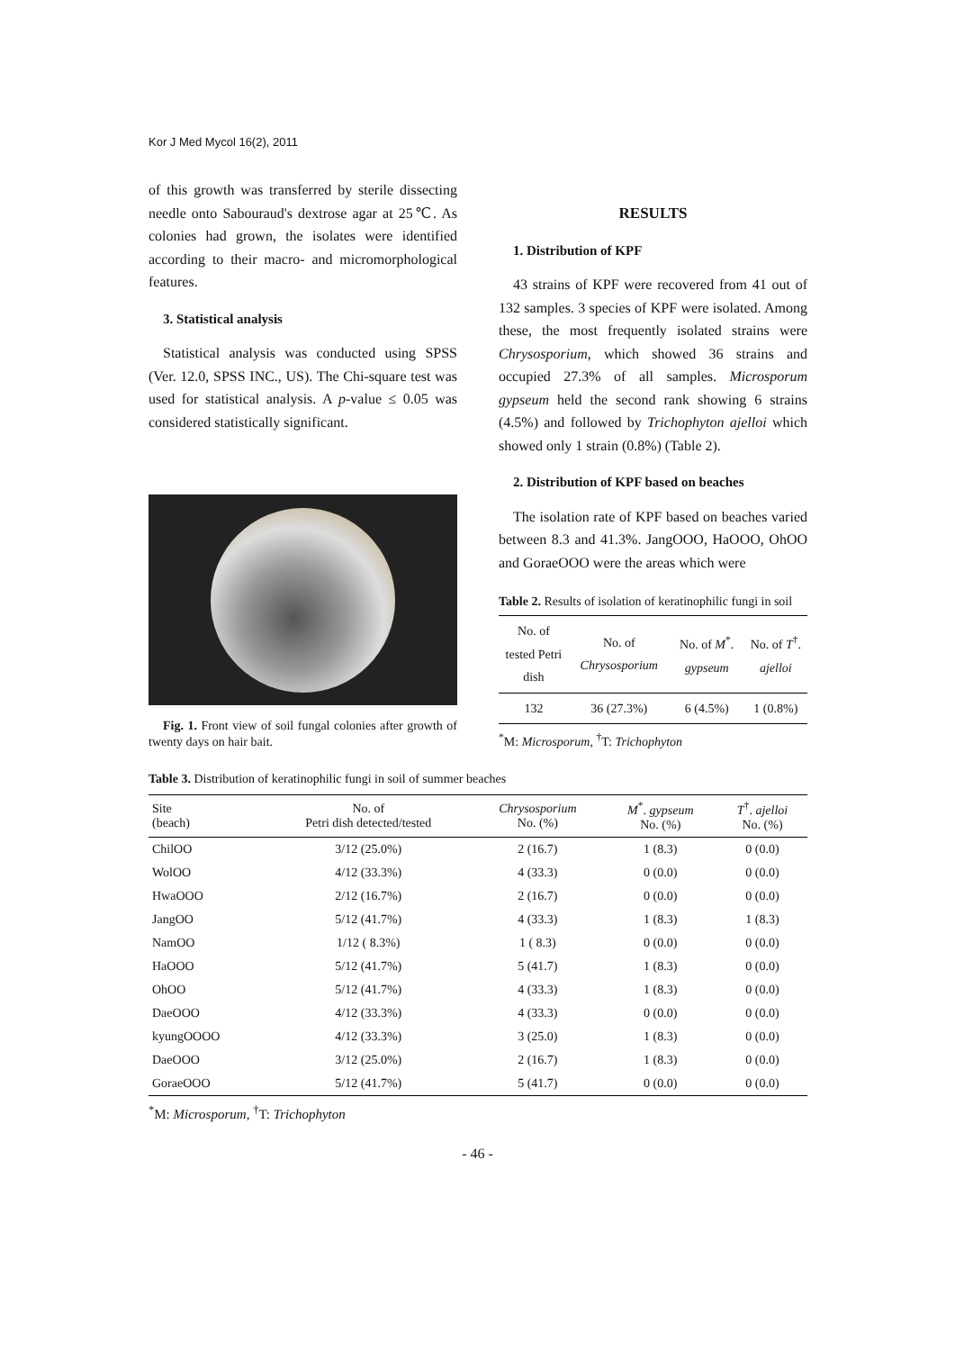Kor J Med Mycol 16(2), 2011
of this growth was transferred by sterile dissecting needle onto Sabouraud's dextrose agar at 25℃. As colonies had grown, the isolates were identified according to their macro- and micromorphological features.
3. Statistical analysis
Statistical analysis was conducted using SPSS (Ver. 12.0, SPSS INC., US). The Chi-square test was used for statistical analysis. A p-value ≤ 0.05 was considered statistically significant.
Fig. 1. Front view of soil fungal colonies after growth of twenty days on hair bait.
RESULTS
1. Distribution of KPF
43 strains of KPF were recovered from 41 out of 132 samples. 3 species of KPF were isolated. Among these, the most frequently isolated strains were Chrysosporium, which showed 36 strains and occupied 27.3% of all samples. Microsporum gypseum held the second rank showing 6 strains (4.5%) and followed by Trichophyton ajelloi which showed only 1 strain (0.8%) (Table 2).
2. Distribution of KPF based on beaches
The isolation rate of KPF based on beaches varied between 8.3 and 41.3%. JangOOO, HaOOO, OhOO and GoraeOOO were the areas which were
Table 2. Results of isolation of keratinophilic fungi in soil
| No. of tested Petri dish | No. of Chrysosporium | No. of M<sup>*</sup>. gypseum | No. of T<sup>†</sup>. ajelloi |
| --- | --- | --- | --- |
| 132 | 36 (27.3%) | 6 (4.5%) | 1 (0.8%) |
<sup>*</sup> M: Microsporum, <sup>†</sup>T: Trichophyton
Table 3. Distribution of keratinophilic fungi in soil of summer beaches
| Site (beach) | No. of Petri dish detected/tested | Chrysosporium No. (%) | M<sup>*</sup>. gypseum No. (%) | T<sup>†</sup>. ajelloi No. (%) |
| --- | --- | --- | --- | --- |
| ChilOO | 3/12 (25.0%) | 2 (16.7) | 1 (8.3) | 0 (0.0) |
| WolOO | 4/12 (33.3%) | 4 (33.3) | 0 (0.0) | 0 (0.0) |
| HwaOOO | 2/12 (16.7%) | 2 (16.7) | 0 (0.0) | 0 (0.0) |
| JangOO | 5/12 (41.7%) | 4 (33.3) | 1 (8.3) | 1 (8.3) |
| NamOO | 1/12 ( 8.3%) | 1 ( 8.3) | 0 (0.0) | 0 (0.0) |
| HaOOO | 5/12 (41.7%) | 5 (41.7) | 1 (8.3) | 0 (0.0) |
| OhOO | 5/12 (41.7%) | 4 (33.3) | 1 (8.3) | 0 (0.0) |
| DaeOOO | 4/12 (33.3%) | 4 (33.3) | 0 (0.0) | 0 (0.0) |
| kyungOOOO | 4/12 (33.3%) | 3 (25.0) | 1 (8.3) | 0 (0.0) |
| DaeOOO | 3/12 (25.0%) | 2 (16.7) | 1 (8.3) | 0 (0.0) |
| GoraeOOO | 5/12 (41.7%) | 5 (41.7) | 0 (0.0) | 0 (0.0) |
<sup>*</sup> M: Microsporum, <sup>†</sup>T: Trichophyton
- 46 -